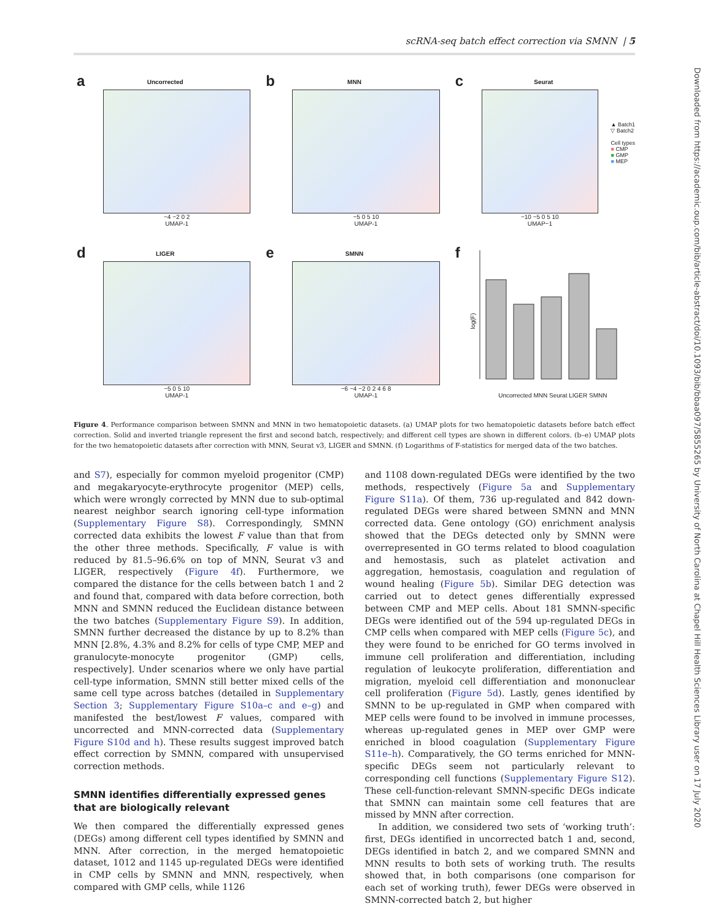scRNA-seq batch effect correction via SMNN | 5
Downloaded from https://academic.oup.com/bib/article-abstract/doi/10.1093/bib/bbaa097/5855265 by University of North Carolina at Chapel Hill Health Sciences Library user on 17 July 2020
a
Uncorrected
−4 −2 0 2
UMAP-1
b
MNN
−5 0 5 10
UMAP-1
c
Seurat
−10 −5 0 5 10
UMAP−1
▲ Batch1
▽ Batch2
Cell types
■ CMP
■ GMP
■ MEP
d
LIGER
−5 0 5 10
UMAP-1
e
SMNN
−6 −4 −2 0 2 4 6 8
UMAP-1
f
log(F)
Uncorrected MNN Seurat LIGER SMNN
Figure 4. Performance comparison between SMNN and MNN in two hematopoietic datasets. (a) UMAP plots for two hematopoietic datasets before batch effect correction. Solid and inverted triangle represent the first and second batch, respectively; and different cell types are shown in different colors. (b–e) UMAP plots for the two hematopoietic datasets after correction with MNN, Seurat v3, LIGER and SMNN. (f) Logarithms of F-statistics for merged data of the two batches.
and S7), especially for common myeloid progenitor (CMP) and megakaryocyte-erythrocyte progenitor (MEP) cells, which were wrongly corrected by MNN due to sub-optimal nearest neighbor search ignoring cell-type information (Supplementary Figure S8). Correspondingly, SMNN corrected data exhibits the lowest F value than that from the other three methods. Specifically, F value is with reduced by 81.5–96.6% on top of MNN, Seurat v3 and LIGER, respectively (Figure 4f). Furthermore, we compared the distance for the cells between batch 1 and 2 and found that, compared with data before correction, both MNN and SMNN reduced the Euclidean distance between the two batches (Supplementary Figure S9). In addition, SMNN further decreased the distance by up to 8.2% than MNN [2.8%, 4.3% and 8.2% for cells of type CMP, MEP and granulocyte-monocyte progenitor (GMP) cells, respectively]. Under scenarios where we only have partial cell-type information, SMNN still better mixed cells of the same cell type across batches (detailed in Supplementary Section 3; Supplementary Figure S10a–c and e–g) and manifested the best/lowest F values, compared with uncorrected and MNN-corrected data (Supplementary Figure S10d and h). These results suggest improved batch effect correction by SMNN, compared with unsupervised correction methods.
SMNN identifies differentially expressed genes that are biologically relevant
We then compared the differentially expressed genes (DEGs) among different cell types identified by SMNN and MNN. After correction, in the merged hematopoietic dataset, 1012 and 1145 up-regulated DEGs were identified in CMP cells by SMNN and MNN, respectively, when compared with GMP cells, while 1126
and 1108 down-regulated DEGs were identified by the two methods, respectively (Figure 5a and Supplementary Figure S11a). Of them, 736 up-regulated and 842 down-regulated DEGs were shared between SMNN and MNN corrected data. Gene ontology (GO) enrichment analysis showed that the DEGs detected only by SMNN were overrepresented in GO terms related to blood coagulation and hemostasis, such as platelet activation and aggregation, hemostasis, coagulation and regulation of wound healing (Figure 5b). Similar DEG detection was carried out to detect genes differentially expressed between CMP and MEP cells. About 181 SMNN-specific DEGs were identified out of the 594 up-regulated DEGs in CMP cells when compared with MEP cells (Figure 5c), and they were found to be enriched for GO terms involved in immune cell proliferation and differentiation, including regulation of leukocyte proliferation, differentiation and migration, myeloid cell differentiation and mononuclear cell proliferation (Figure 5d). Lastly, genes identified by SMNN to be up-regulated in GMP when compared with MEP cells were found to be involved in immune processes, whereas up-regulated genes in MEP over GMP were enriched in blood coagulation (Supplementary Figure S11e–h). Comparatively, the GO terms enriched for MNN-specific DEGs seem not particularly relevant to corresponding cell functions (Supplementary Figure S12). These cell-function-relevant SMNN-specific DEGs indicate that SMNN can maintain some cell features that are missed by MNN after correction.
In addition, we considered two sets of ‘working truth’: first, DEGs identified in uncorrected batch 1 and, second, DEGs identified in batch 2, and we compared SMNN and MNN results to both sets of working truth. The results showed that, in both comparisons (one comparison for each set of working truth), fewer DEGs were observed in SMNN-corrected batch 2, but higher